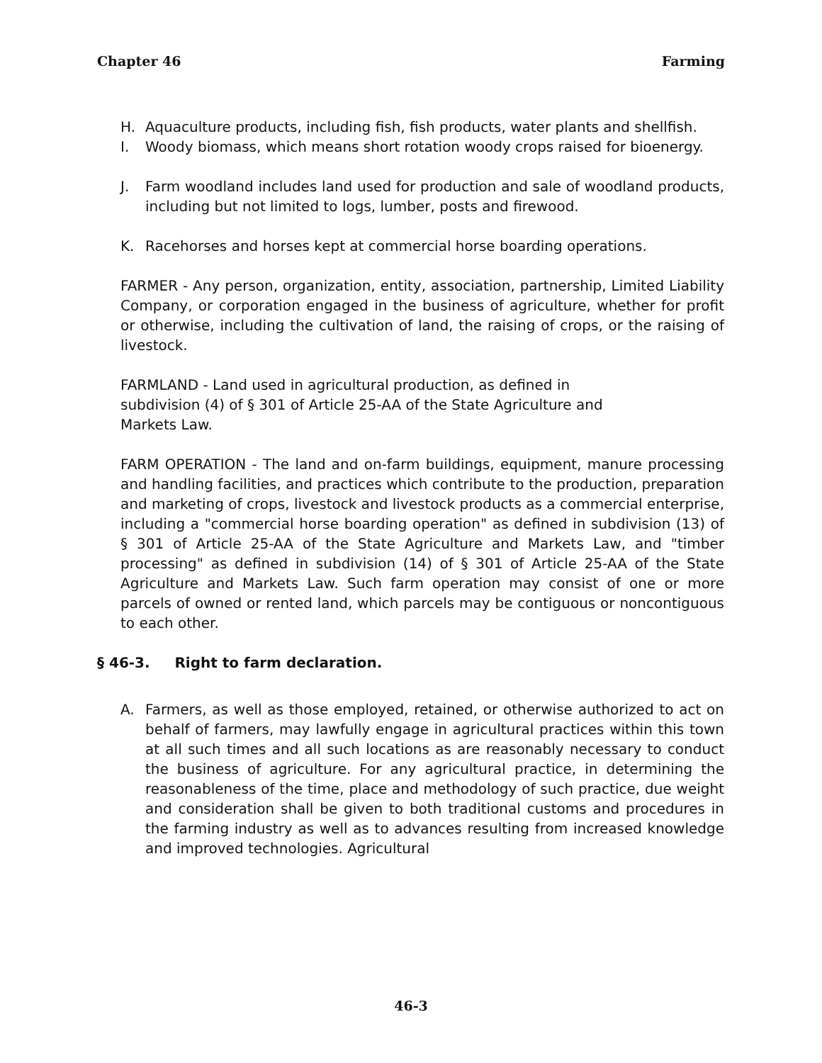Chapter 46 Farming
H. Aquaculture products, including fish, fish products, water plants and shellfish.
I. Woody biomass, which means short rotation woody crops raised for bioenergy.
J. Farm woodland includes land used for production and sale of woodland products, including but not limited to logs, lumber, posts and firewood.
K. Racehorses and horses kept at commercial horse boarding operations.
FARMER - Any person, organization, entity, association, partnership, Limited Liability Company, or corporation engaged in the business of agriculture, whether for profit or otherwise, including the cultivation of land, the raising of crops, or the raising of livestock.
FARMLAND - Land used in agricultural production, as defined in
subdivision (4) of § 301 of Article 25-AA of the State Agriculture and
Markets Law.
FARM OPERATION - The land and on-farm buildings, equipment, manure processing and handling facilities, and practices which contribute to the production, preparation and marketing of crops, livestock and livestock products as a commercial enterprise, including a "commercial horse boarding operation" as defined in subdivision (13) of § 301 of Article 25-AA of the State Agriculture and Markets Law, and "timber processing" as defined in subdivision (14) of § 301 of Article 25-AA of the State Agriculture and Markets Law. Such farm operation may consist of one or more parcels of owned or rented land, which parcels may be contiguous or noncontiguous to each other.
§ 46-3. Right to farm declaration.
A. Farmers, as well as those employed, retained, or otherwise authorized to act on behalf of farmers, may lawfully engage in agricultural practices within this town at all such times and all such locations as are reasonably necessary to conduct the business of agriculture. For any agricultural practice, in determining the reasonableness of the time, place and methodology of such practice, due weight and consideration shall be given to both traditional customs and procedures in the farming industry as well as to advances resulting from increased knowledge and improved technologies. Agricultural
46-3